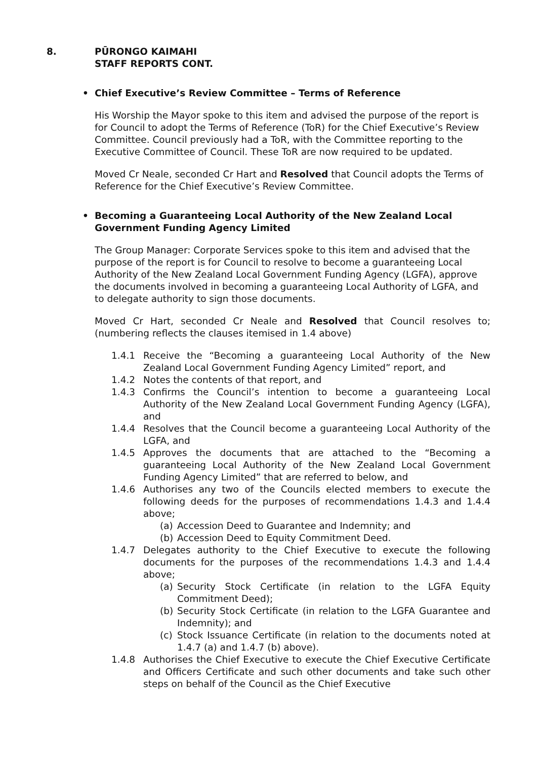8. PŪRONGO KAIMAHI
STAFF REPORTS CONT.
• Chief Executive’s Review Committee – Terms of Reference
His Worship the Mayor spoke to this item and advised the purpose of the report is for Council to adopt the Terms of Reference (ToR) for the Chief Executive’s Review Committee. Council previously had a ToR, with the Committee reporting to the Executive Committee of Council. These ToR are now required to be updated.
Moved Cr Neale, seconded Cr Hart and Resolved that Council adopts the Terms of Reference for the Chief Executive’s Review Committee.
• Becoming a Guaranteeing Local Authority of the New Zealand Local Government Funding Agency Limited
The Group Manager: Corporate Services spoke to this item and advised that the purpose of the report is for Council to resolve to become a guaranteeing Local Authority of the New Zealand Local Government Funding Agency (LGFA), approve the documents involved in becoming a guaranteeing Local Authority of LGFA, and to delegate authority to sign those documents.
Moved Cr Hart, seconded Cr Neale and Resolved that Council resolves to; (numbering reflects the clauses itemised in 1.4 above)
1.4.1 Receive the “Becoming a guaranteeing Local Authority of the New Zealand Local Government Funding Agency Limited” report, and
1.4.2 Notes the contents of that report, and
1.4.3 Confirms the Council’s intention to become a guaranteeing Local Authority of the New Zealand Local Government Funding Agency (LGFA), and
1.4.4 Resolves that the Council become a guaranteeing Local Authority of the LGFA, and
1.4.5 Approves the documents that are attached to the “Becoming a guaranteeing Local Authority of the New Zealand Local Government Funding Agency Limited” that are referred to below, and
1.4.6 Authorises any two of the Councils elected members to execute the following deeds for the purposes of recommendations 1.4.3 and 1.4.4 above;
(a) Accession Deed to Guarantee and Indemnity; and
(b) Accession Deed to Equity Commitment Deed.
1.4.7 Delegates authority to the Chief Executive to execute the following documents for the purposes of the recommendations 1.4.3 and 1.4.4 above;
(a) Security Stock Certificate (in relation to the LGFA Equity Commitment Deed);
(b) Security Stock Certificate (in relation to the LGFA Guarantee and Indemnity); and
(c) Stock Issuance Certificate (in relation to the documents noted at 1.4.7 (a) and 1.4.7 (b) above).
1.4.8 Authorises the Chief Executive to execute the Chief Executive Certificate and Officers Certificate and such other documents and take such other steps on behalf of the Council as the Chief Executive